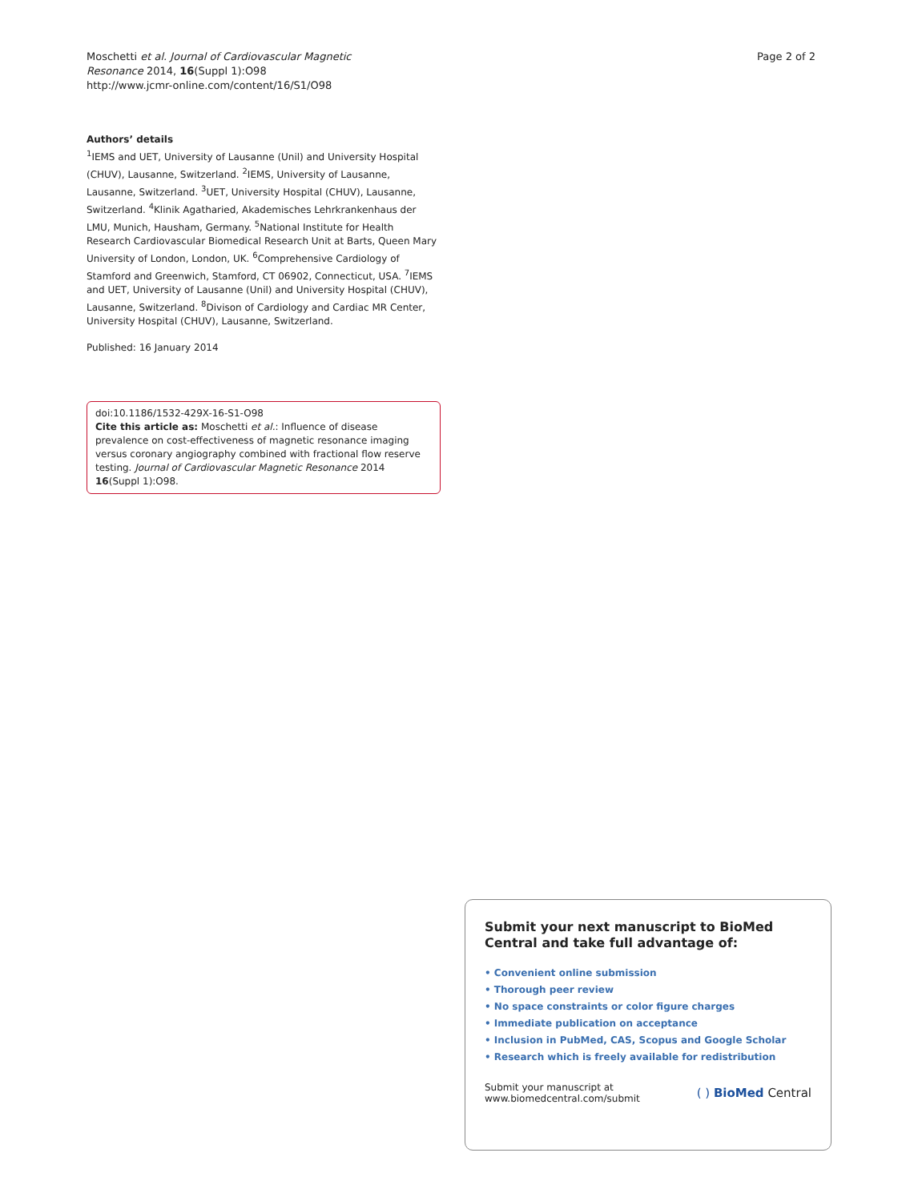Moschetti et al. Journal of Cardiovascular Magnetic
Resonance 2014, 16(Suppl 1):O98
http://www.jcmr-online.com/content/16/S1/O98
Page 2 of 2
Authors’ details
<sup>1</sup> IEMS and UET, University of Lausanne (Unil) and University Hospital (CHUV), Lausanne, Switzerland. <sup>2</sup>IEMS, University of Lausanne, Lausanne, Switzerland. <sup>3</sup>UET, University Hospital (CHUV), Lausanne, Switzerland. <sup>4</sup>Klinik Agatharied, Akademisches Lehrkrankenhaus der LMU, Munich, Hausham, Germany. <sup>5</sup>National Institute for Health Research Cardiovascular Biomedical Research Unit at Barts, Queen Mary University of London, London, UK. <sup>6</sup>Comprehensive Cardiology of Stamford and Greenwich, Stamford, CT 06902, Connecticut, USA. <sup>7</sup>IEMS and UET, University of Lausanne (Unil) and University Hospital (CHUV), Lausanne, Switzerland. <sup>8</sup>Divison of Cardiology and Cardiac MR Center, University Hospital (CHUV), Lausanne, Switzerland.
Published: 16 January 2014
doi:10.1186/1532-429X-16-S1-O98
Cite this article as: Moschetti et al.: Influence of disease prevalence on cost-effectiveness of magnetic resonance imaging versus coronary angiography combined with fractional flow reserve testing. Journal of Cardiovascular Magnetic Resonance 2014 16(Suppl 1):O98.
Submit your next manuscript to BioMed Central and take full advantage of:
• Convenient online submission
• Thorough peer review
• No space constraints or color figure charges
• Immediate publication on acceptance
• Inclusion in PubMed, CAS, Scopus and Google Scholar
• Research which is freely available for redistribution
Submit your manuscript at
www.biomedcentral.com/submit
( ) BioMed Central